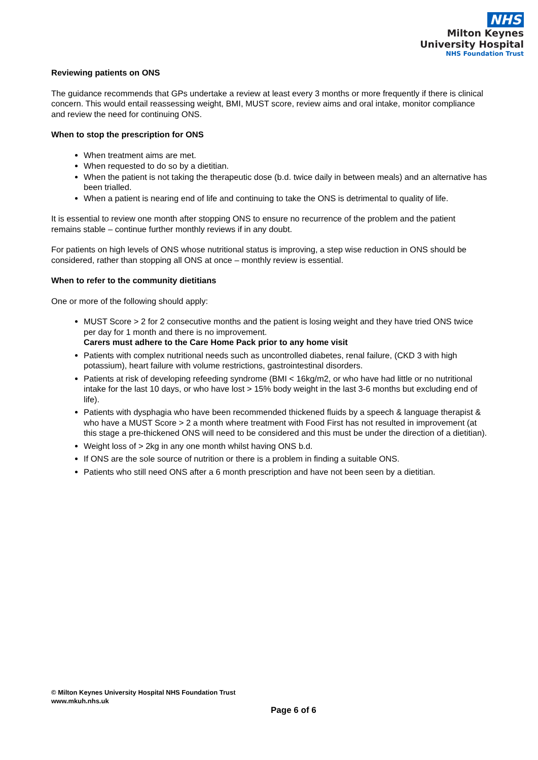NHS
Milton Keynes
University Hospital
NHS Foundation Trust
Reviewing patients on ONS
The guidance recommends that GPs undertake a review at least every 3 months or more frequently if there is clinical concern. This would entail reassessing weight, BMI, MUST score, review aims and oral intake, monitor compliance and review the need for continuing ONS.
When to stop the prescription for ONS
When treatment aims are met.
When requested to do so by a dietitian.
When the patient is not taking the therapeutic dose (b.d. twice daily in between meals) and an alternative has been trialled.
When a patient is nearing end of life and continuing to take the ONS is detrimental to quality of life.
It is essential to review one month after stopping ONS to ensure no recurrence of the problem and the patient remains stable – continue further monthly reviews if in any doubt.
For patients on high levels of ONS whose nutritional status is improving, a step wise reduction in ONS should be considered, rather than stopping all ONS at once – monthly review is essential.
When to refer to the community dietitians
One or more of the following should apply:
MUST Score > 2 for 2 consecutive months and the patient is losing weight and they have tried ONS twice per day for 1 month and there is no improvement.
Carers must adhere to the Care Home Pack prior to any home visit
Patients with complex nutritional needs such as uncontrolled diabetes, renal failure, (CKD 3 with high potassium), heart failure with volume restrictions, gastrointestinal disorders.
Patients at risk of developing refeeding syndrome (BMI < 16kg/m2, or who have had little or no nutritional intake for the last 10 days, or who have lost > 15% body weight in the last 3-6 months but excluding end of life).
Patients with dysphagia who have been recommended thickened fluids by a speech & language therapist & who have a MUST Score > 2 a month where treatment with Food First has not resulted in improvement (at this stage a pre-thickened ONS will need to be considered and this must be under the direction of a dietitian).
Weight loss of > 2kg in any one month whilst having ONS b.d.
If ONS are the sole source of nutrition or there is a problem in finding a suitable ONS.
Patients who still need ONS after a 6 month prescription and have not been seen by a dietitian.
© Milton Keynes University Hospital NHS Foundation Trust
www.mkuh.nhs.uk
Page 6 of 6